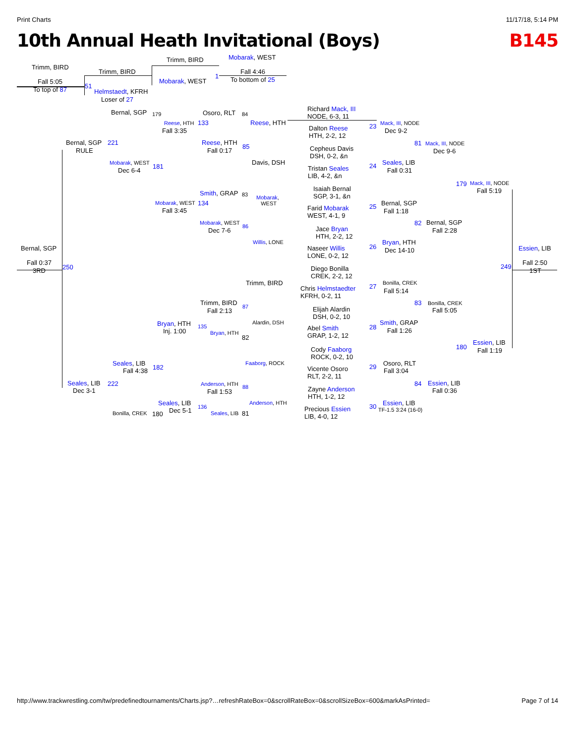Print Charts 11/17/18, 5:14 PM
10th Annual Heath Invitational (Boys) B145
Trimm, BIRD
Fall 5:05
To top of 87
Trimm, BIRD
51
Helmstaedt, KFRH
Loser of 27
Trimm, BIRD
Mobarak, WEST
1
Mobarak, WEST
Fall 4:46
To bottom of 25
Richard Mack, III
NODE, 6-3, 11
Dalton Reese
HTH, 2-2, 12
Cepheus Davis
DSH, 0-2, &n
Tristan Seales
LIB, 4-2, &n
Isaiah Bernal
SGP, 3-1, &n
Farid Mobarak
WEST, 4-1, 9
Jace Bryan
HTH, 2-2, 12
Naseer Willis
LONE, 0-2, 12
Diego Bonilla
CREK, 2-2, 12
Chris Helmstaedter
KFRH, 0-2, 11
Elijah Alardin
DSH, 0-2, 10
Abel Smith
GRAP, 1-2, 12
Cody Faaborg
ROCK, 0-2, 10
Vicente Osoro
RLT, 2-2, 11
Zayne Anderson
HTH, 1-2, 12
Precious Essien
LIB, 4-0, 12
23
24
25
26
27
28
29
30
Mack, III, NODE
Dec 9-2
Seales, LIB
Fall 0:31
Bernal, SGP
Fall 1:18
Bryan, HTH
Dec 14-10
Bonilla, CREK
Fall 5:14
Smith, GRAP
Fall 1:26
Osoro, RLT
Fall 3:04
Essien, LIB
TF-1.5 3:24 (16-0)
81
82
83
84
Mack, III, NODE
Dec 9-6
Bernal, SGP
Fall 2:28
Bonilla, CREK
Fall 5:05
Essien, LIB
Fall 0:36
179
180
Mack, III, NODE
Fall 5:19
Essien, LIB
Fall 1:19
Essien, LIB
249
Fall 2:50
1ST
Reese, HTH
Davis, DSH
Mobarak,
WEST
Willis, LONE
Trimm, BIRD
Alardin, DSH
Faaborg, ROCK
Anderson, HTH
Osoro, RLT 84
133
Reese, HTH
Fall 0:17
85
Smith, GRAP 83
134
Mobarak, WEST
Dec 7-6
86
Trimm, BIRD
Fall 2:13
87
135
Bryan, HTH
82
Anderson, HTH
Fall 1:53
88
136
Seales, LIB 81
Bernal, SGP 179
Reese, HTH
Fall 3:35
Mobarak, WEST
Dec 6-4
181
Mobarak, WEST
Fall 3:45
Bryan, HTH
Inj. 1:00
Seales, LIB
Fall 4:38 182
Seales, LIB
Dec 5-1
Bonilla, CREK 180
Bernal, SGP
RULE
221
Seales, LIB
Dec 3-1
222
Bernal, SGP
Fall 0:37
3RD 250
http://www.trackwrestling.com/tw/predefinedtournaments/Charts.jsp?…refreshRateBox=0&scrollRateBox=0&scrollSizeBox=600&markAsPrinted= Page 7 of 14